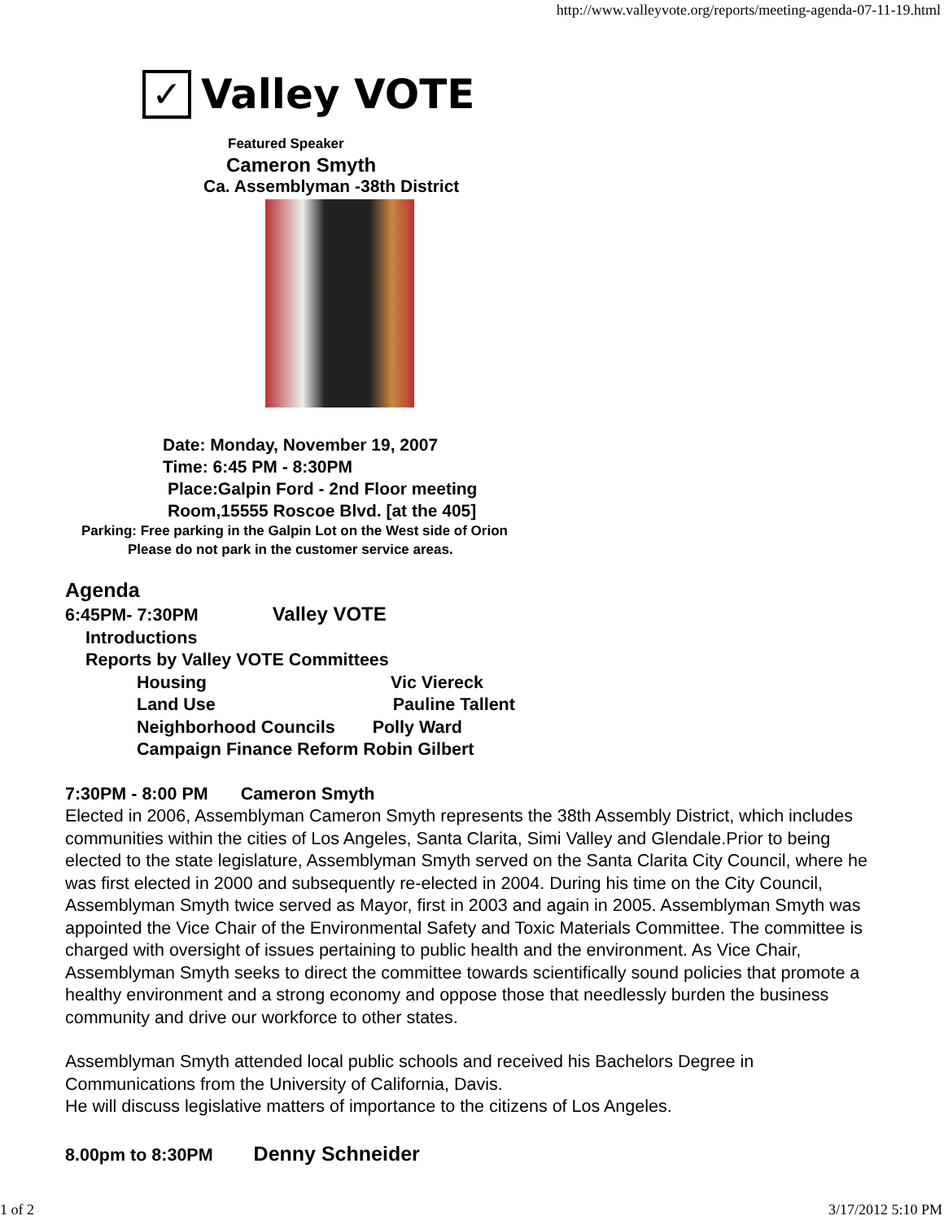http://www.valleyvote.org/reports/meeting-agenda-07-11-19.html
✓ Valley VOTE
Featured Speaker
Cameron Smyth
Ca. Assemblyman -38th District
Date: Monday, November 19, 2007
Time: 6:45 PM - 8:30PM
Place:Galpin Ford - 2nd Floor meeting
Room,15555 Roscoe Blvd. [at the 405]
Parking: Free parking in the Galpin Lot on the West side of Orion
Please do not park in the customer service areas.
Agenda
6:45PM- 7:30PM Valley VOTE
Introductions
Reports by Valley VOTE Committees
Housing Vic Viereck
Land Use Pauline Tallent
Neighborhood Councils Polly Ward
Campaign Finance Reform Robin Gilbert
7:30PM - 8:00 PM Cameron Smyth
Elected in 2006, Assemblyman Cameron Smyth represents the 38th Assembly District, which includes communities within the cities of Los Angeles, Santa Clarita, Simi Valley and Glendale.Prior to being elected to the state legislature, Assemblyman Smyth served on the Santa Clarita City Council, where he was first elected in 2000 and subsequently re-elected in 2004. During his time on the City Council, Assemblyman Smyth twice served as Mayor, first in 2003 and again in 2005. Assemblyman Smyth was appointed the Vice Chair of the Environmental Safety and Toxic Materials Committee. The committee is charged with oversight of issues pertaining to public health and the environment. As Vice Chair, Assemblyman Smyth seeks to direct the committee towards scientifically sound policies that promote a healthy environment and a strong economy and oppose those that needlessly burden the business community and drive our workforce to other states.
Assemblyman Smyth attended local public schools and received his Bachelors Degree in Communications from the University of California, Davis.
He will discuss legislative matters of importance to the citizens of Los Angeles.
8.00pm to 8:30PM Denny Schneider
1 of 2 3/17/2012 5:10 PM